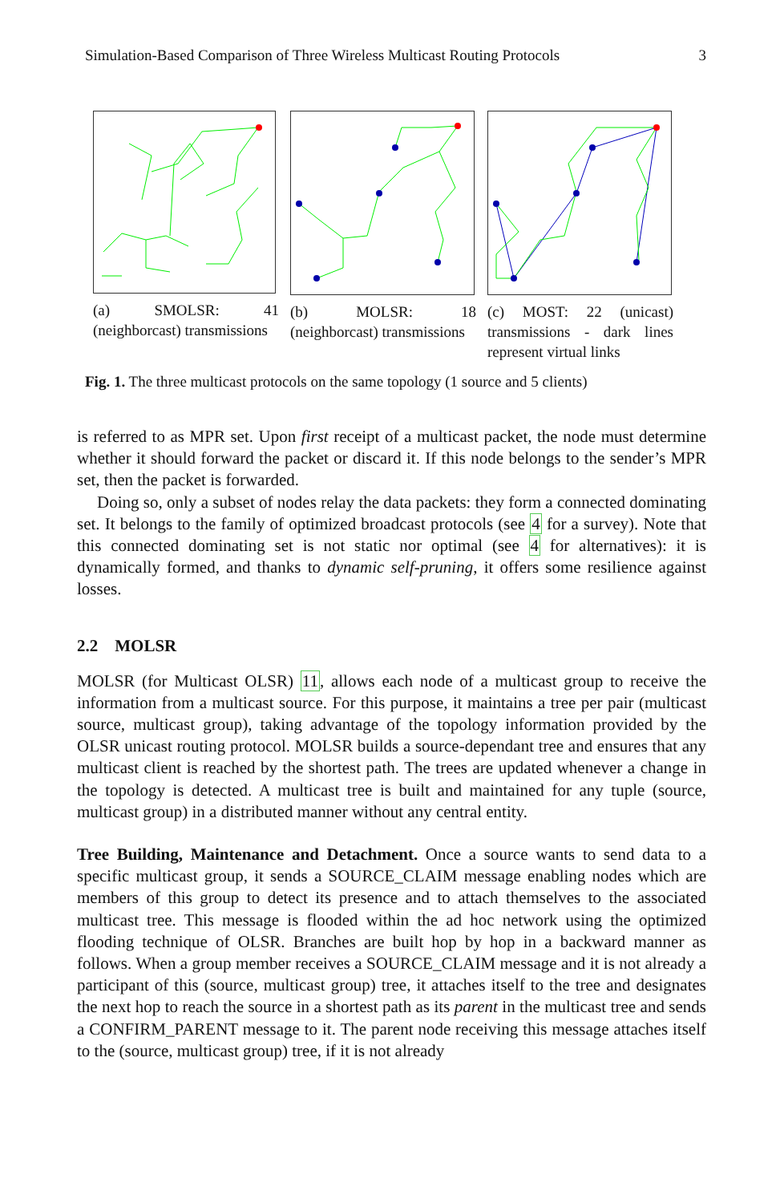Simulation-Based Comparison of Three Wireless Multicast Routing Protocols 3
(a) SMOLSR: 41 (neighborcast) transmissions
(b) MOLSR: 18 (neighborcast) transmissions
(c) MOST: 22 (unicast) transmissions - dark lines represent virtual links
Fig. 1. The three multicast protocols on the same topology (1 source and 5 clients)
is referred to as MPR set. Upon first receipt of a multicast packet, the node must determine whether it should forward the packet or discard it. If this node belongs to the sender’s MPR set, then the packet is forwarded.
Doing so, only a subset of nodes relay the data packets: they form a connected dominating set. It belongs to the family of optimized broadcast protocols (see 4 for a survey). Note that this connected dominating set is not static nor optimal (see 4 for alternatives): it is dynamically formed, and thanks to dynamic self-pruning, it offers some resilience against losses.
2.2 MOLSR
MOLSR (for Multicast OLSR) 11, allows each node of a multicast group to receive the information from a multicast source. For this purpose, it maintains a tree per pair (multicast source, multicast group), taking advantage of the topology information provided by the OLSR unicast routing protocol. MOLSR builds a source-dependant tree and ensures that any multicast client is reached by the shortest path. The trees are updated whenever a change in the topology is detected. A multicast tree is built and maintained for any tuple (source, multicast group) in a distributed manner without any central entity.
Tree Building, Maintenance and Detachment. Once a source wants to send data to a specific multicast group, it sends a SOURCE_CLAIM message enabling nodes which are members of this group to detect its presence and to attach themselves to the associated multicast tree. This message is flooded within the ad hoc network using the optimized flooding technique of OLSR. Branches are built hop by hop in a backward manner as follows. When a group member receives a SOURCE_CLAIM message and it is not already a participant of this (source, multicast group) tree, it attaches itself to the tree and designates the next hop to reach the source in a shortest path as its parent in the multicast tree and sends a CONFIRM_PARENT message to it. The parent node receiving this message attaches itself to the (source, multicast group) tree, if it is not already